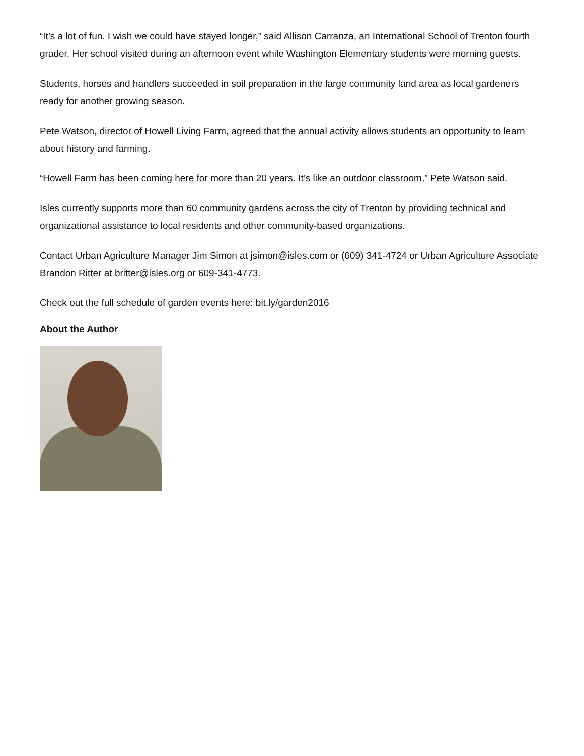“It’s a lot of fun. I wish we could have stayed longer,” said Allison Carranza, an International School of Trenton fourth grader. Her school visited during an afternoon event while Washington Elementary students were morning guests.
Students, horses and handlers succeeded in soil preparation in the large community land area as local gardeners ready for another growing season.
Pete Watson, director of Howell Living Farm, agreed that the annual activity allows students an opportunity to learn about history and farming.
“Howell Farm has been coming here for more than 20 years. It’s like an outdoor classroom,” Pete Watson said.
Isles currently supports more than 60 community gardens across the city of Trenton by providing technical and organizational assistance to local residents and other community-based organizations.
Contact Urban Agriculture Manager Jim Simon at jsimon@isles.com or (609) 341-4724 or Urban Agriculture Associate Brandon Ritter at britter@isles.org or 609-341-4773.
Check out the full schedule of garden events here: bit.ly/garden2016
About the Author